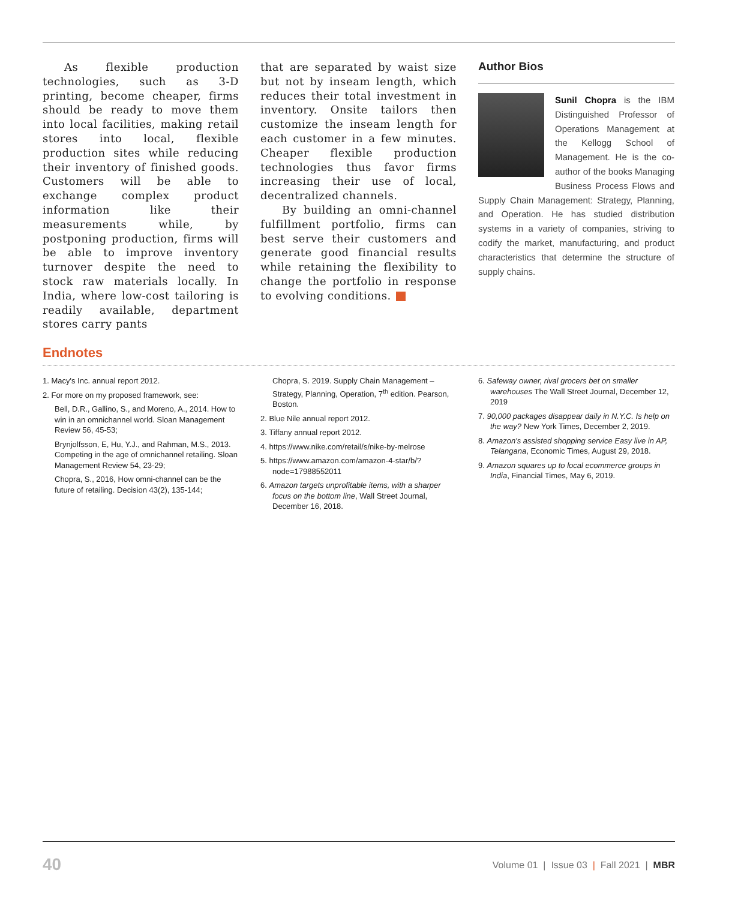As flexible production technologies, such as 3-D printing, become cheaper, firms should be ready to move them into local facilities, making retail stores into local, flexible production sites while reducing their inventory of finished goods. Customers will be able to exchange complex product information like their measurements while, by postponing production, firms will be able to improve inventory turnover despite the need to stock raw materials locally. In India, where low-cost tailoring is readily available, department stores carry pants
that are separated by waist size but not by inseam length, which reduces their total investment in inventory. Onsite tailors then customize the inseam length for each customer in a few minutes. Cheaper flexible production technologies thus favor firms increasing their use of local, decentralized channels.
By building an omni-channel fulfillment portfolio, firms can best serve their customers and generate good financial results while retaining the flexibility to change the portfolio in response to evolving conditions.
Author Bios
Sunil Chopra is the IBM Distinguished Professor of Operations Management at the Kellogg School of Management. He is the co-author of the books Managing Business Process Flows and Supply Chain Management: Strategy, Planning, and Operation. He has studied distribution systems in a variety of companies, striving to codify the market, manufacturing, and product characteristics that determine the structure of supply chains.
Endnotes
1. Macy's Inc. annual report 2012.
2. For more on my proposed framework, see:
Bell, D.R., Gallino, S., and Moreno, A., 2014. How to win in an omnichannel world. Sloan Management Review 56, 45-53;
Brynjolfsson, E, Hu, Y.J., and Rahman, M.S., 2013. Competing in the age of omnichannel retailing. Sloan Management Review 54, 23-29;
Chopra, S., 2016, How omni-channel can be the future of retailing. Decision 43(2), 135-144;
Chopra, S. 2019. Supply Chain Management – Strategy, Planning, Operation, 7<sup>th</sup> edition. Pearson, Boston.
2. Blue Nile annual report 2012.
3. Tiffany annual report 2012.
4. https://www.nike.com/retail/s/nike-by-melrose
5. https://www.amazon.com/amazon-4-star/b/?node=17988552011
6. Amazon targets unprofitable items, with a sharper focus on the bottom line, Wall Street Journal, December 16, 2018.
6. Safeway owner, rival grocers bet on smaller warehouses The Wall Street Journal, December 12, 2019
7. 90,000 packages disappear daily in N.Y.C. Is help on the way? New York Times, December 2, 2019.
8. Amazon's assisted shopping service Easy live in AP, Telangana, Economic Times, August 29, 2018.
9. Amazon squares up to local ecommerce groups in India, Financial Times, May 6, 2019.
40 Volume 01 | Issue 03 | Fall 2021 | MBR